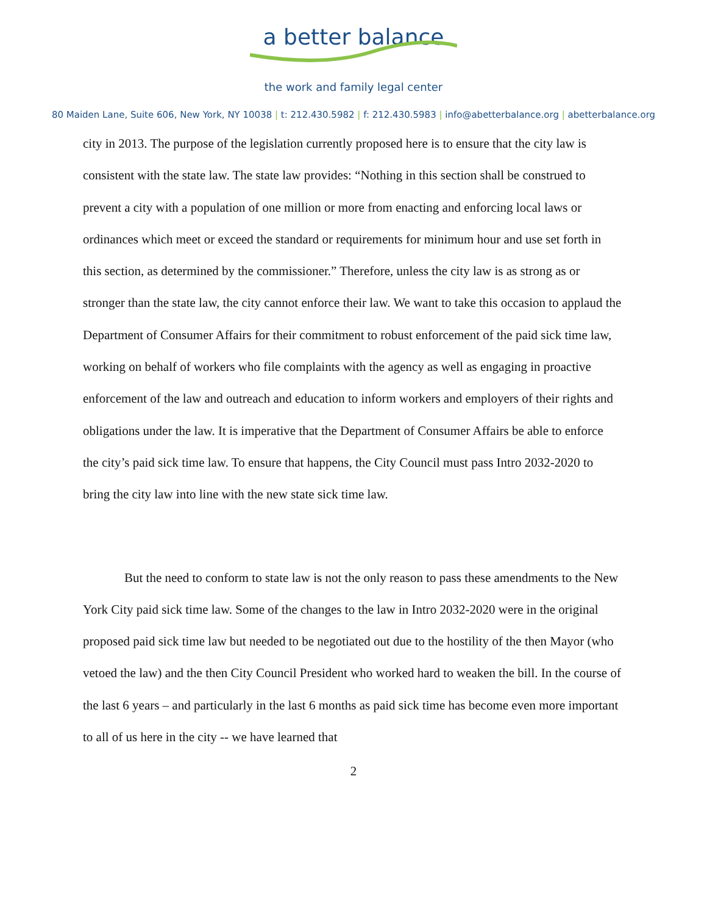a better balance
the work and family legal center
80 Maiden Lane, Suite 606, New York, NY 10038 | t: 212.430.5982 | f: 212.430.5983 | info@abetterbalance.org | abetterbalance.org
city in 2013. The purpose of the legislation currently proposed here is to ensure that the city law is consistent with the state law. The state law provides: “Nothing in this section shall be construed to prevent a city with a population of one million or more from enacting and enforcing local laws or ordinances which meet or exceed the standard or requirements for minimum hour and use set forth in this section, as determined by the commissioner.” Therefore, unless the city law is as strong as or stronger than the state law, the city cannot enforce their law. We want to take this occasion to applaud the Department of Consumer Affairs for their commitment to robust enforcement of the paid sick time law, working on behalf of workers who file complaints with the agency as well as engaging in proactive enforcement of the law and outreach and education to inform workers and employers of their rights and obligations under the law. It is imperative that the Department of Consumer Affairs be able to enforce the city’s paid sick time law. To ensure that happens, the City Council must pass Intro 2032-2020 to bring the city law into line with the new state sick time law.
But the need to conform to state law is not the only reason to pass these amendments to the New York City paid sick time law. Some of the changes to the law in Intro 2032-2020 were in the original proposed paid sick time law but needed to be negotiated out due to the hostility of the then Mayor (who vetoed the law) and the then City Council President who worked hard to weaken the bill. In the course of the last 6 years – and particularly in the last 6 months as paid sick time has become even more important to all of us here in the city -- we have learned that
2